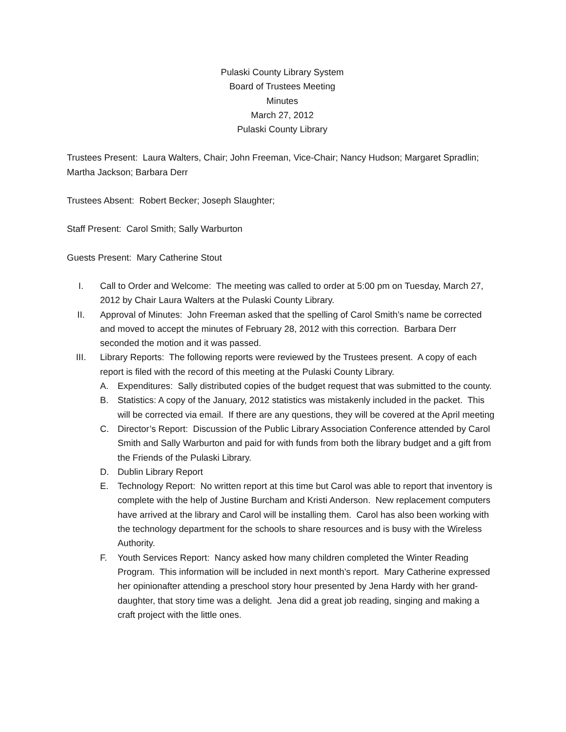Pulaski County Library System
Board of Trustees Meeting
Minutes
March 27, 2012
Pulaski County Library
Trustees Present: Laura Walters, Chair; John Freeman, Vice-Chair; Nancy Hudson; Margaret Spradlin; Martha Jackson; Barbara Derr
Trustees Absent: Robert Becker; Joseph Slaughter;
Staff Present: Carol Smith; Sally Warburton
Guests Present: Mary Catherine Stout
I. Call to Order and Welcome: The meeting was called to order at 5:00 pm on Tuesday, March 27, 2012 by Chair Laura Walters at the Pulaski County Library.
II. Approval of Minutes: John Freeman asked that the spelling of Carol Smith’s name be corrected and moved to accept the minutes of February 28, 2012 with this correction. Barbara Derr seconded the motion and it was passed.
III. Library Reports: The following reports were reviewed by the Trustees present. A copy of each report is filed with the record of this meeting at the Pulaski County Library.
A. Expenditures: Sally distributed copies of the budget request that was submitted to the county.
B. Statistics: A copy of the January, 2012 statistics was mistakenly included in the packet. This will be corrected via email. If there are any questions, they will be covered at the April meeting
C. Director’s Report: Discussion of the Public Library Association Conference attended by Carol Smith and Sally Warburton and paid for with funds from both the library budget and a gift from the Friends of the Pulaski Library.
D. Dublin Library Report
E. Technology Report: No written report at this time but Carol was able to report that inventory is complete with the help of Justine Burcham and Kristi Anderson. New replacement computers have arrived at the library and Carol will be installing them. Carol has also been working with the technology department for the schools to share resources and is busy with the Wireless Authority.
F. Youth Services Report: Nancy asked how many children completed the Winter Reading Program. This information will be included in next month’s report. Mary Catherine expressed her opinionafter attending a preschool story hour presented by Jena Hardy with her grand-daughter, that story time was a delight. Jena did a great job reading, singing and making a craft project with the little ones.